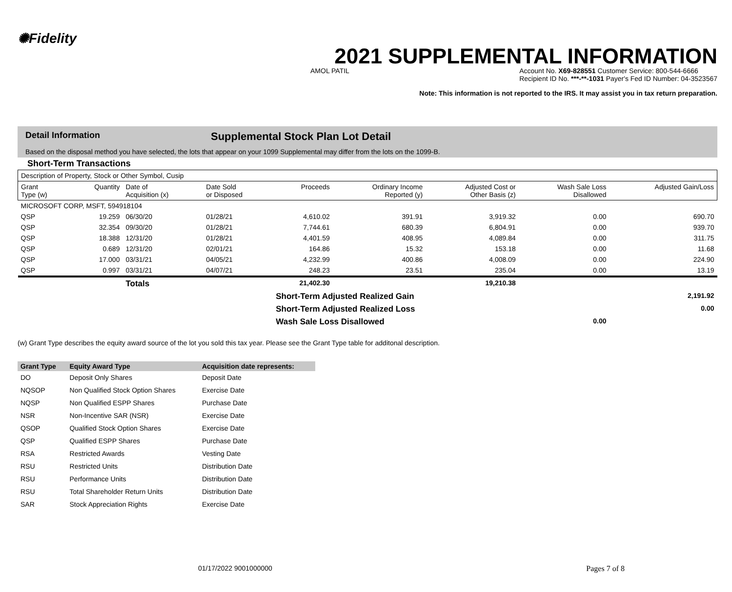✺Fidelity
2021 SUPPLEMENTAL INFORMATION
AMOL PATIL Account No. X69-828551 Customer Service: 800-544-6666
Recipient ID No. ***-**-1031 Payer's Fed ID Number: 04-3523567
Note: This information is not reported to the IRS. It may assist you in tax return preparation.
Detail Information Supplemental Stock Plan Lot Detail
Based on the disposal method you have selected, the lots that appear on your 1099 Supplemental may differ from the lots on the 1099-B.
Short-Term Transactions
| Description of Property, Stock or Other Symbol, Cusip | | | | | | | | |
| --- | --- | --- | --- | --- | --- | --- | --- | --- |
| Grant Type (w) | Quantity | Date of Acquisition (x) | Date Sold or Disposed | Proceeds | Ordinary Income Reported (y) | Adjusted Cost or Other Basis (z) | Wash Sale Loss Disallowed | Adjusted Gain/Loss |
| MICROSOFT CORP, MSFT, 594918104 | | | | | | | | |
| QSP | 19.259 | 06/30/20 | 01/28/21 | 4,610.02 | 391.91 | 3,919.32 | 0.00 | 690.70 |
| QSP | 32.354 | 09/30/20 | 01/28/21 | 7,744.61 | 680.39 | 6,804.91 | 0.00 | 939.70 |
| QSP | 18.388 | 12/31/20 | 01/28/21 | 4,401.59 | 408.95 | 4,089.84 | 0.00 | 311.75 |
| QSP | 0.689 | 12/31/20 | 02/01/21 | 164.86 | 15.32 | 153.18 | 0.00 | 11.68 |
| QSP | 17.000 | 03/31/21 | 04/05/21 | 4,232.99 | 400.86 | 4,008.09 | 0.00 | 224.90 |
| QSP | 0.997 | 03/31/21 | 04/07/21 | 248.23 | 23.51 | 235.04 | 0.00 | 13.19 |
| | | Totals | | 21,402.30 | | 19,210.38 | | |
| | | | | Short-Term Adjusted Realized Gain | | | | 2,191.92 |
| | | | | Short-Term Adjusted Realized Loss | | | | 0.00 |
| | | | | Wash Sale Loss Disallowed | | | 0.00 | |
(w) Grant Type describes the equity award source of the lot you sold this tax year. Please see the Grant Type table for additonal description.
| Grant Type | Equity Award Type | Acquisition date represents: |
| --- | --- | --- |
| DO | Deposit Only Shares | Deposit Date |
| NQSOP | Non Qualified Stock Option Shares | Exercise Date |
| NQSP | Non Qualified ESPP Shares | Purchase Date |
| NSR | Non-Incentive SAR (NSR) | Exercise Date |
| QSOP | Qualified Stock Option Shares | Exercise Date |
| QSP | Qualified ESPP Shares | Purchase Date |
| RSA | Restricted Awards | Vesting Date |
| RSU | Restricted Units | Distribution Date |
| RSU | Performance Units | Distribution Date |
| RSU | Total Shareholder Return Units | Distribution Date |
| SAR | Stock Appreciation Rights | Exercise Date |
01/17/2022 9001000000 Pages 7 of 8